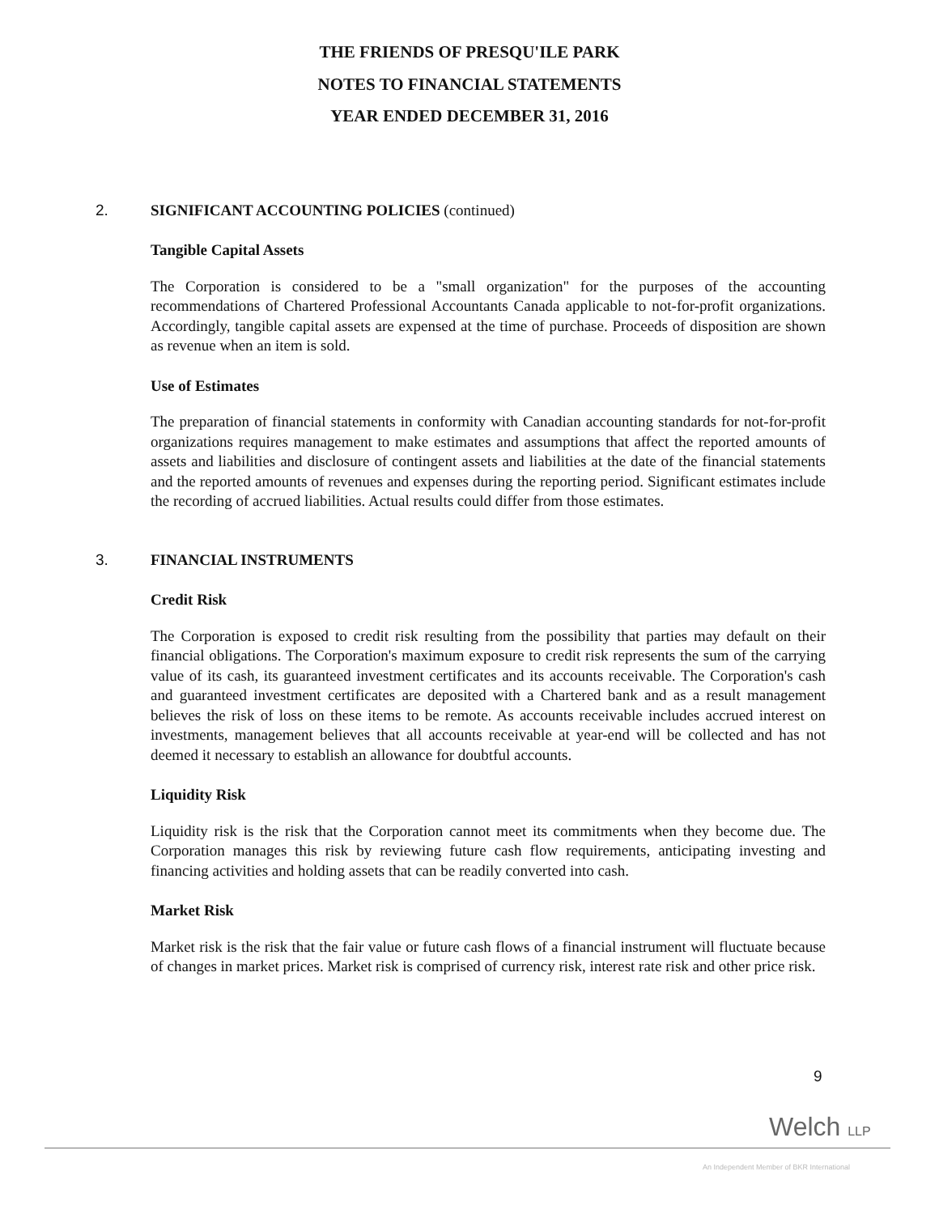THE FRIENDS OF PRESQU'ILE PARK
NOTES TO FINANCIAL STATEMENTS
YEAR ENDED DECEMBER 31, 2016
2. SIGNIFICANT ACCOUNTING POLICIES (continued)
Tangible Capital Assets
The Corporation is considered to be a "small organization" for the purposes of the accounting recommendations of Chartered Professional Accountants Canada applicable to not-for-profit organizations. Accordingly, tangible capital assets are expensed at the time of purchase. Proceeds of disposition are shown as revenue when an item is sold.
Use of Estimates
The preparation of financial statements in conformity with Canadian accounting standards for not-for-profit organizations requires management to make estimates and assumptions that affect the reported amounts of assets and liabilities and disclosure of contingent assets and liabilities at the date of the financial statements and the reported amounts of revenues and expenses during the reporting period. Significant estimates include the recording of accrued liabilities. Actual results could differ from those estimates.
3. FINANCIAL INSTRUMENTS
Credit Risk
The Corporation is exposed to credit risk resulting from the possibility that parties may default on their financial obligations. The Corporation's maximum exposure to credit risk represents the sum of the carrying value of its cash, its guaranteed investment certificates and its accounts receivable. The Corporation's cash and guaranteed investment certificates are deposited with a Chartered bank and as a result management believes the risk of loss on these items to be remote. As accounts receivable includes accrued interest on investments, management believes that all accounts receivable at year-end will be collected and has not deemed it necessary to establish an allowance for doubtful accounts.
Liquidity Risk
Liquidity risk is the risk that the Corporation cannot meet its commitments when they become due. The Corporation manages this risk by reviewing future cash flow requirements, anticipating investing and financing activities and holding assets that can be readily converted into cash.
Market Risk
Market risk is the risk that the fair value or future cash flows of a financial instrument will fluctuate because of changes in market prices. Market risk is comprised of currency risk, interest rate risk and other price risk.
9
Welch LLP
An Independent Member of BKR International